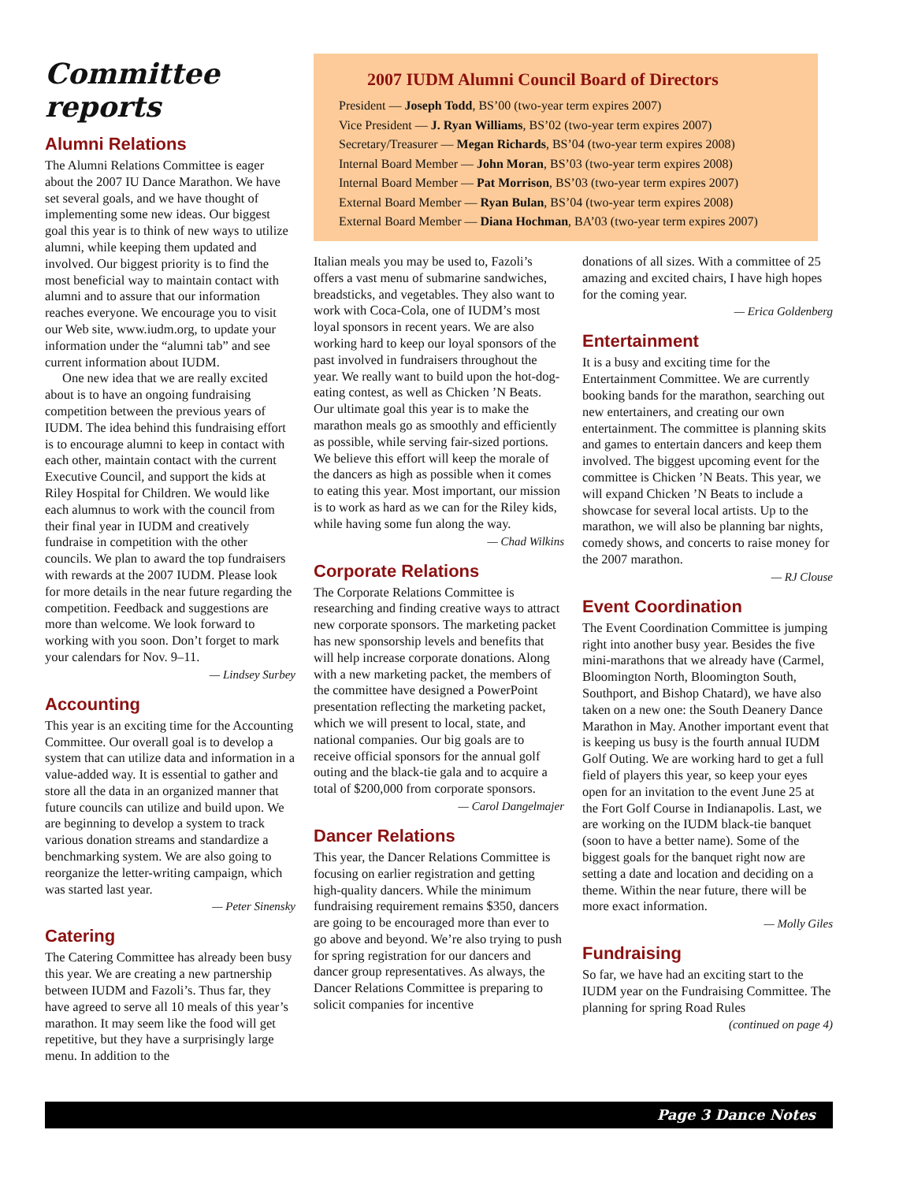Committee reports
Alumni Relations
The Alumni Relations Committee is eager about the 2007 IU Dance Marathon. We have set several goals, and we have thought of implementing some new ideas. Our biggest goal this year is to think of new ways to utilize alumni, while keeping them updated and involved. Our biggest priority is to find the most beneficial way to maintain contact with alumni and to assure that our information reaches everyone. We encourage you to visit our Web site, www.iudm.org, to update your information under the “alumni tab” and see current information about IUDM.
One new idea that we are really excited about is to have an ongoing fundraising competition between the previous years of IUDM. The idea behind this fundraising effort is to encourage alumni to keep in contact with each other, maintain contact with the current Executive Council, and support the kids at Riley Hospital for Children. We would like each alumnus to work with the council from their final year in IUDM and creatively fundraise in competition with the other councils. We plan to award the top fundraisers with rewards at the 2007 IUDM. Please look for more details in the near future regarding the competition. Feedback and suggestions are more than welcome. We look forward to working with you soon. Don’t forget to mark your calendars for Nov. 9–11.
— Lindsey Surbey
Accounting
This year is an exciting time for the Accounting Committee. Our overall goal is to develop a system that can utilize data and information in a value-added way. It is essential to gather and store all the data in an organized manner that future councils can utilize and build upon. We are beginning to develop a system to track various donation streams and standardize a benchmarking system. We are also going to reorganize the letter-writing campaign, which was started last year.
— Peter Sinensky
Catering
The Catering Committee has already been busy this year. We are creating a new partnership between IUDM and Fazoli’s. Thus far, they have agreed to serve all 10 meals of this year’s marathon. It may seem like the food will get repetitive, but they have a surprisingly large menu. In addition to the
2007 IUDM Alumni Council Board of Directors
President — Joseph Todd, BS’00 (two-year term expires 2007)
Vice President — J. Ryan Williams, BS’02 (two-year term expires 2007)
Secretary/Treasurer — Megan Richards, BS’04 (two-year term expires 2008)
Internal Board Member — John Moran, BS’03 (two-year term expires 2008)
Internal Board Member — Pat Morrison, BS’03 (two-year term expires 2007)
External Board Member — Ryan Bulan, BS’04 (two-year term expires 2008)
External Board Member — Diana Hochman, BA’03 (two-year term expires 2007)
Italian meals you may be used to, Fazoli’s offers a vast menu of submarine sandwiches, breadsticks, and vegetables. They also want to work with Coca-Cola, one of IUDM’s most loyal sponsors in recent years. We are also working hard to keep our loyal sponsors of the past involved in fundraisers throughout the year. We really want to build upon the hot-dog-eating contest, as well as Chicken ’N Beats. Our ultimate goal this year is to make the marathon meals go as smoothly and efficiently as possible, while serving fair-sized portions. We believe this effort will keep the morale of the dancers as high as possible when it comes to eating this year. Most important, our mission is to work as hard as we can for the Riley kids, while having some fun along the way.
— Chad Wilkins
Corporate Relations
The Corporate Relations Committee is researching and finding creative ways to attract new corporate sponsors. The marketing packet has new sponsorship levels and benefits that will help increase corporate donations. Along with a new marketing packet, the members of the committee have designed a PowerPoint presentation reflecting the marketing packet, which we will present to local, state, and national companies. Our big goals are to receive official sponsors for the annual golf outing and the black-tie gala and to acquire a total of $200,000 from corporate sponsors.
— Carol Dangelmajer
Dancer Relations
This year, the Dancer Relations Committee is focusing on earlier registration and getting high-quality dancers. While the minimum fundraising requirement remains $350, dancers are going to be encouraged more than ever to go above and beyond. We’re also trying to push for spring registration for our dancers and dancer group representatives. As always, the Dancer Relations Committee is preparing to solicit companies for incentive
donations of all sizes. With a committee of 25 amazing and excited chairs, I have high hopes for the coming year.
— Erica Goldenberg
Entertainment
It is a busy and exciting time for the Entertainment Committee. We are currently booking bands for the marathon, searching out new entertainers, and creating our own entertainment. The committee is planning skits and games to entertain dancers and keep them involved. The biggest upcoming event for the committee is Chicken ’N Beats. This year, we will expand Chicken ’N Beats to include a showcase for several local artists. Up to the marathon, we will also be planning bar nights, comedy shows, and concerts to raise money for the 2007 marathon.
— RJ Clouse
Event Coordination
The Event Coordination Committee is jumping right into another busy year. Besides the five mini-marathons that we already have (Carmel, Bloomington North, Bloomington South, Southport, and Bishop Chatard), we have also taken on a new one: the South Deanery Dance Marathon in May. Another important event that is keeping us busy is the fourth annual IUDM Golf Outing. We are working hard to get a full field of players this year, so keep your eyes open for an invitation to the event June 25 at the Fort Golf Course in Indianapolis. Last, we are working on the IUDM black-tie banquet (soon to have a better name). Some of the biggest goals for the banquet right now are setting a date and location and deciding on a theme. Within the near future, there will be more exact information.
— Molly Giles
Fundraising
So far, we have had an exciting start to the IUDM year on the Fundraising Committee. The planning for spring Road Rules
(continued on page 4)
Page 3 Dance Notes